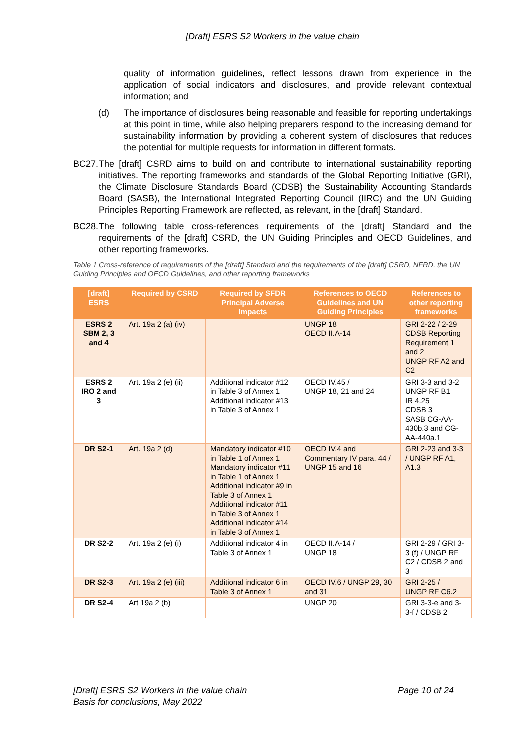[Draft] ESRS S2 Workers in the value chain
quality of information guidelines, reflect lessons drawn from experience in the application of social indicators and disclosures, and provide relevant contextual information; and
(d) The importance of disclosures being reasonable and feasible for reporting undertakings at this point in time, while also helping preparers respond to the increasing demand for sustainability information by providing a coherent system of disclosures that reduces the potential for multiple requests for information in different formats.
BC27. The [draft] CSRD aims to build on and contribute to international sustainability reporting initiatives. The reporting frameworks and standards of the Global Reporting Initiative (GRI), the Climate Disclosure Standards Board (CDSB) the Sustainability Accounting Standards Board (SASB), the International Integrated Reporting Council (IIRC) and the UN Guiding Principles Reporting Framework are reflected, as relevant, in the [draft] Standard.
BC28. The following table cross-references requirements of the [draft] Standard and the requirements of the [draft] CSRD, the UN Guiding Principles and OECD Guidelines, and other reporting frameworks.
Table 1 Cross-reference of requirements of the [draft] Standard and the requirements of the [draft] CSRD, NFRD, the UN Guiding Principles and OECD Guidelines, and other reporting frameworks
| [draft] ESRS | Required by CSRD | Required by SFDR Principal Adverse Impacts | References to OECD Guidelines and UN Guiding Principles | References to other reporting frameworks |
| --- | --- | --- | --- | --- |
| ESRS 2 SBM 2, 3 and 4 | Art. 19a 2 (a) (iv) | | UNGP 18 OECD II.A-14 | GRI 2-22 / 2-29 CDSB Reporting Requirement 1 and 2 UNGP RF A2 and C2 |
| ESRS 2 IRO 2 and 3 | Art. 19a 2 (e) (ii) | Additional indicator #12 in Table 3 of Annex 1 Additional indicator #13 in Table 3 of Annex 1 | OECD IV.45 / UNGP 18, 21 and 24 | GRI 3-3 and 3-2 UNGP RF B1 IR 4.25 CDSB 3 SASB CG-AA-430b.3 and CG-AA-440a.1 |
| DR S2-1 | Art. 19a 2 (d) | Mandatory indicator #10 in Table 1 of Annex 1 Mandatory indicator #11 in Table 1 of Annex 1 Additional indicator #9 in Table 3 of Annex 1 Additional indicator #11 in Table 3 of Annex 1 Additional indicator #14 in Table 3 of Annex 1 | OECD IV.4 and Commentary IV para. 44 / UNGP 15 and 16 | GRI 2-23 and 3-3 / UNGP RF A1, A1.3 |
| DR S2-2 | Art. 19a 2 (e) (i) | Additional indicator 4 in Table 3 of Annex 1 | OECD II.A-14 / UNGP 18 | GRI 2-29 / GRI 3-3 (f) / UNGP RF C2 / CDSB 2 and 3 |
| DR S2-3 | Art. 19a 2 (e) (iii) | Additional indicator 6 in Table 3 of Annex 1 | OECD IV.6 / UNGP 29, 30 and 31 | GRI 2-25 / UNGP RF C6.2 |
| DR S2-4 | Art 19a 2 (b) | | UNGP 20 | GRI 3-3-e and 3-3-f / CDSB 2 |
[Draft] ESRS S2 Workers in the value chain
Basis for conclusions, May 2022
Page 10 of 24